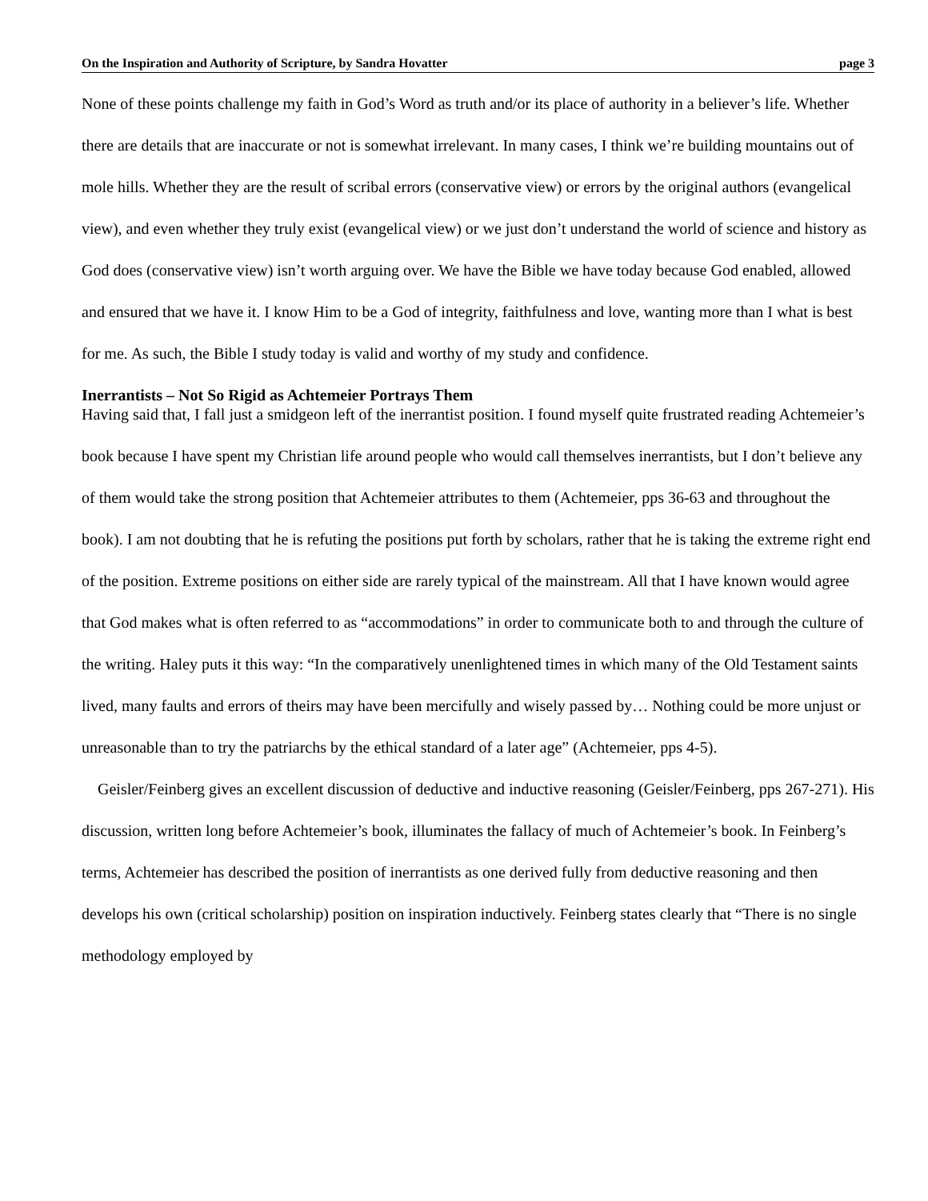On the Inspiration and Authority of Scripture, by Sandra Hovatter page 3
None of these points challenge my faith in God’s Word as truth and/or its place of authority in a believer’s life. Whether there are details that are inaccurate or not is somewhat irrelevant. In many cases, I think we’re building mountains out of mole hills. Whether they are the result of scribal errors (conservative view) or errors by the original authors (evangelical view), and even whether they truly exist (evangelical view) or we just don’t understand the world of science and history as God does (conservative view) isn’t worth arguing over. We have the Bible we have today because God enabled, allowed and ensured that we have it. I know Him to be a God of integrity, faithfulness and love, wanting more than I what is best for me. As such, the Bible I study today is valid and worthy of my study and confidence.
Inerrantists – Not So Rigid as Achtemeier Portrays Them
Having said that, I fall just a smidgeon left of the inerrantist position. I found myself quite frustrated reading Achtemeier’s book because I have spent my Christian life around people who would call themselves inerrantists, but I don’t believe any of them would take the strong position that Achtemeier attributes to them (Achtemeier, pps 36-63 and throughout the book). I am not doubting that he is refuting the positions put forth by scholars, rather that he is taking the extreme right end of the position. Extreme positions on either side are rarely typical of the mainstream. All that I have known would agree that God makes what is often referred to as “accommodations” in order to communicate both to and through the culture of the writing. Haley puts it this way: “In the comparatively unenlightened times in which many of the Old Testament saints lived, many faults and errors of theirs may have been mercifully and wisely passed by… Nothing could be more unjust or unreasonable than to try the patriarchs by the ethical standard of a later age” (Achtemeier, pps 4-5).
Geisler/Feinberg gives an excellent discussion of deductive and inductive reasoning (Geisler/Feinberg, pps 267-271). His discussion, written long before Achtemeier’s book, illuminates the fallacy of much of Achtemeier’s book. In Feinberg’s terms, Achtemeier has described the position of inerrantists as one derived fully from deductive reasoning and then develops his own (critical scholarship) position on inspiration inductively. Feinberg states clearly that “There is no single methodology employed by